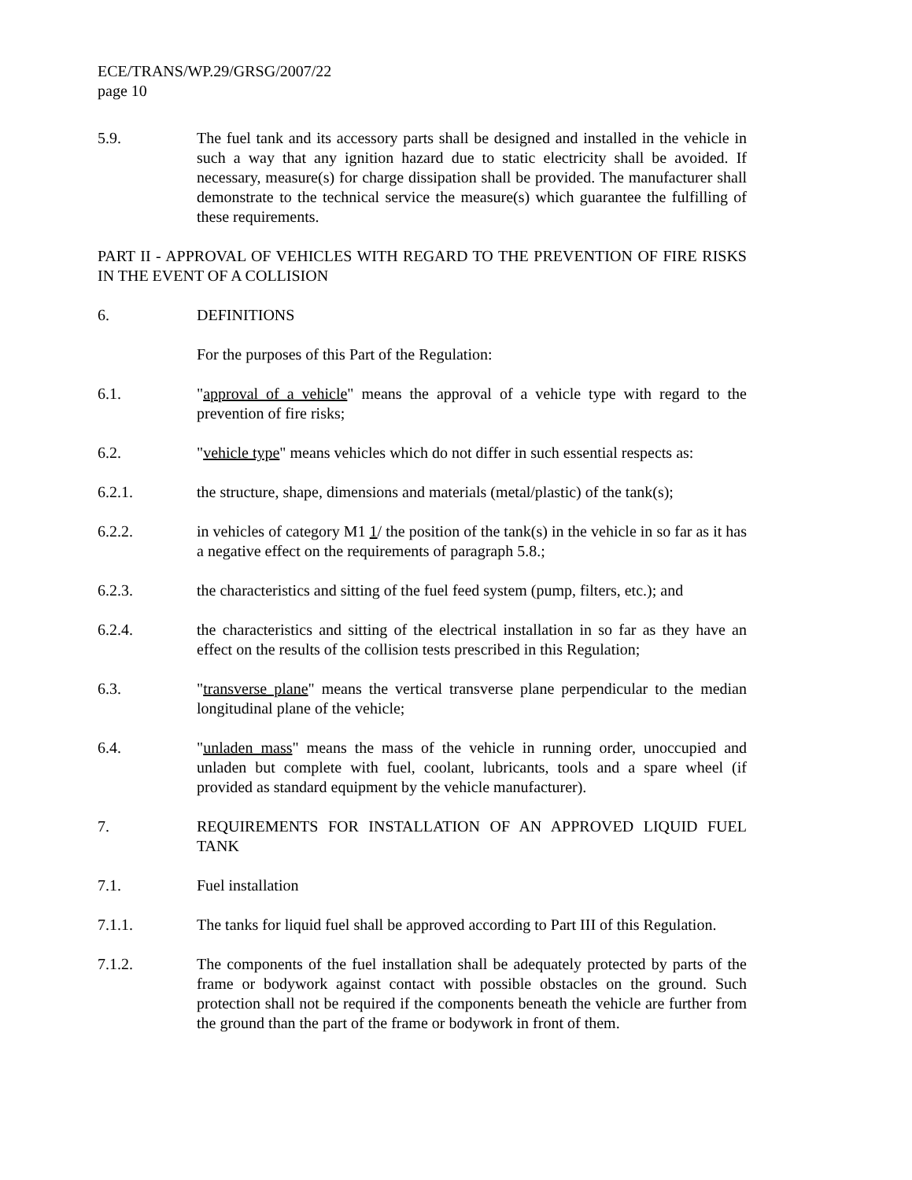ECE/TRANS/WP.29/GRSG/2007/22
page 10
5.9. The fuel tank and its accessory parts shall be designed and installed in the vehicle in such a way that any ignition hazard due to static electricity shall be avoided. If necessary, measure(s) for charge dissipation shall be provided. The manufacturer shall demonstrate to the technical service the measure(s) which guarantee the fulfilling of these requirements.
PART II - APPROVAL OF VEHICLES WITH REGARD TO THE PREVENTION OF FIRE RISKS IN THE EVENT OF A COLLISION
6. DEFINITIONS
For the purposes of this Part of the Regulation:
6.1. "approval of a vehicle" means the approval of a vehicle type with regard to the prevention of fire risks;
6.2. "vehicle type" means vehicles which do not differ in such essential respects as:
6.2.1. the structure, shape, dimensions and materials (metal/plastic) of the tank(s);
6.2.2. in vehicles of category M1 1/ the position of the tank(s) in the vehicle in so far as it has a negative effect on the requirements of paragraph 5.8.;
6.2.3. the characteristics and sitting of the fuel feed system (pump, filters, etc.); and
6.2.4. the characteristics and sitting of the electrical installation in so far as they have an effect on the results of the collision tests prescribed in this Regulation;
6.3. "transverse plane" means the vertical transverse plane perpendicular to the median longitudinal plane of the vehicle;
6.4. "unladen mass" means the mass of the vehicle in running order, unoccupied and unladen but complete with fuel, coolant, lubricants, tools and a spare wheel (if provided as standard equipment by the vehicle manufacturer).
7. REQUIREMENTS FOR INSTALLATION OF AN APPROVED LIQUID FUEL TANK
7.1. Fuel installation
7.1.1. The tanks for liquid fuel shall be approved according to Part III of this Regulation.
7.1.2. The components of the fuel installation shall be adequately protected by parts of the frame or bodywork against contact with possible obstacles on the ground. Such protection shall not be required if the components beneath the vehicle are further from the ground than the part of the frame or bodywork in front of them.